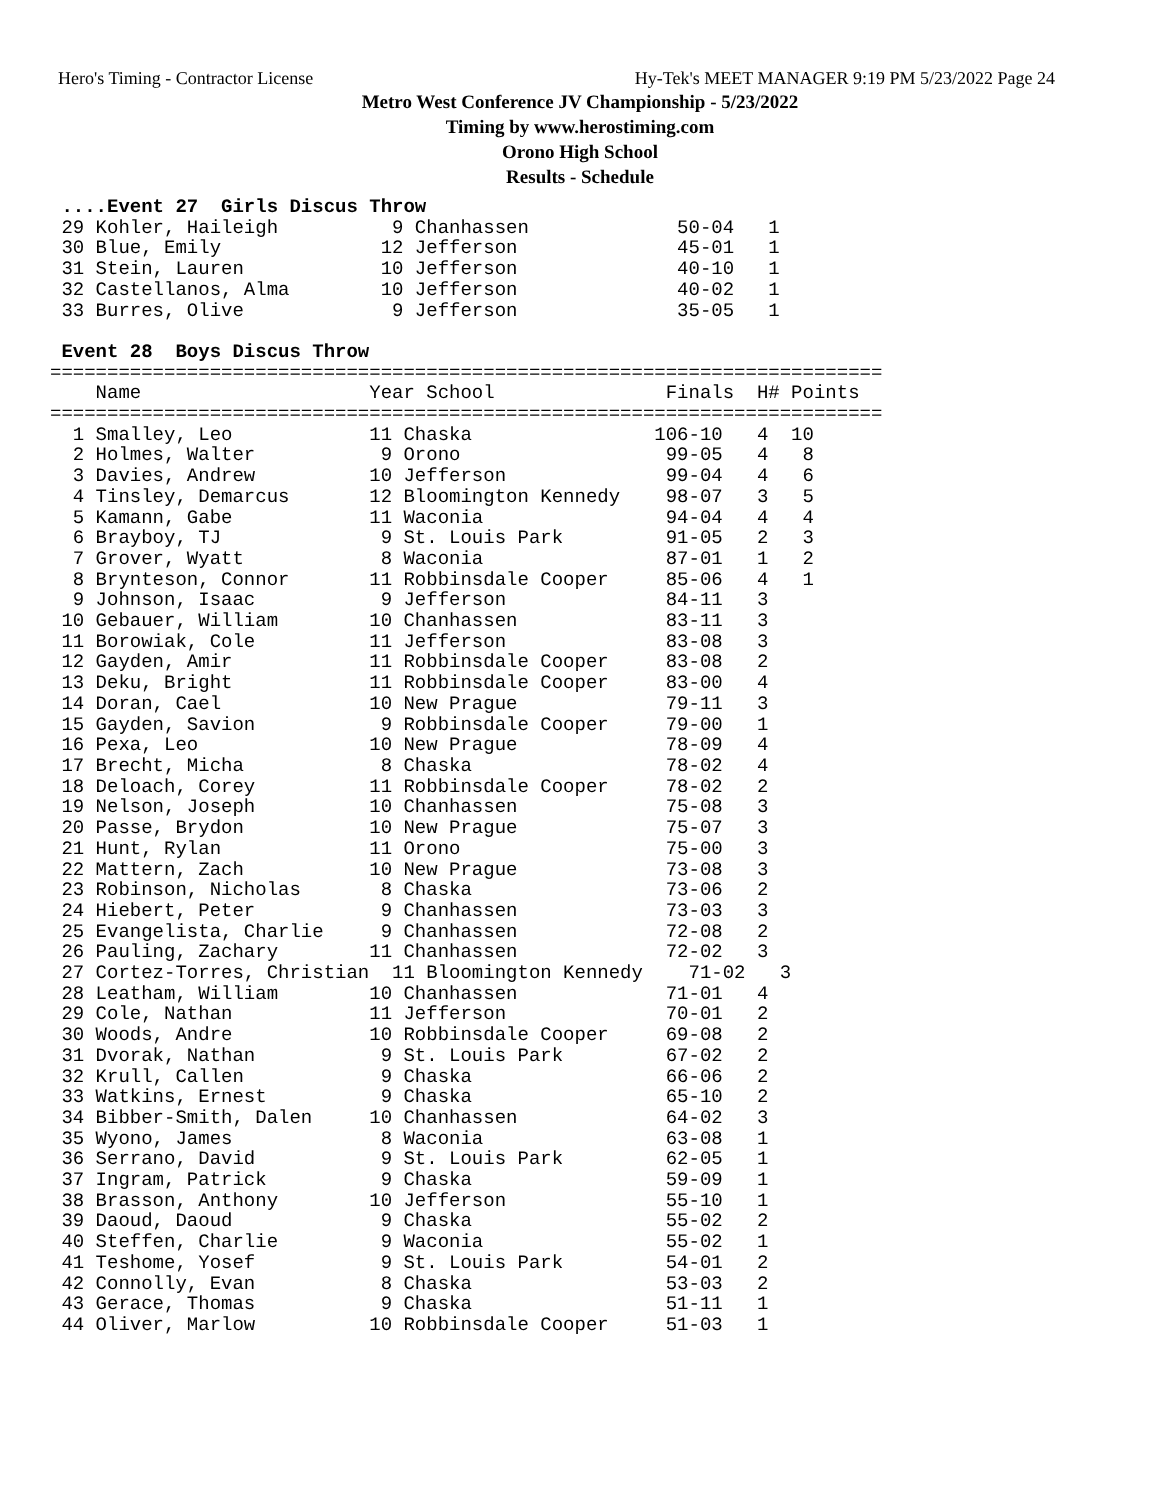Hero's Timing - Contractor License Hy-Tek's MEET MANAGER 9:19 PM 5/23/2022 Page 24
Metro West Conference JV Championship - 5/23/2022
Timing by www.herostiming.com
Orono High School
Results - Schedule
 ....Event 27  Girls Discus Throw
 29 Kohler, Haileigh          9 Chanhassen             50-04   1
 30 Blue, Emily              12 Jefferson              45-01   1
 31 Stein, Lauren            10 Jefferson              40-10   1
 32 Castellanos, Alma        10 Jefferson              40-02   1
 33 Burres, Olive             9 Jefferson              35-05   1

 Event 28  Boys Discus Throw
=========================================================================
    Name                    Year School               Finals  H# Points
=========================================================================
  1 Smalley, Leo            11 Chaska                106-10   4  10
  2 Holmes, Walter           9 Orono                  99-05   4   8
  3 Davies, Andrew          10 Jefferson              99-04   4   6
  4 Tinsley, Demarcus       12 Bloomington Kennedy    98-07   3   5
  5 Kamann, Gabe            11 Waconia                94-04   4   4
  6 Brayboy, TJ              9 St. Louis Park         91-05   2   3
  7 Grover, Wyatt            8 Waconia                87-01   1   2
  8 Brynteson, Connor       11 Robbinsdale Cooper     85-06   4   1
  9 Johnson, Isaac           9 Jefferson              84-11   3
 10 Gebauer, William        10 Chanhassen             83-11   3
 11 Borowiak, Cole          11 Jefferson              83-08   3
 12 Gayden, Amir            11 Robbinsdale Cooper     83-08   2
 13 Deku, Bright            11 Robbinsdale Cooper     83-00   4
 14 Doran, Cael             10 New Prague             79-11   3
 15 Gayden, Savion           9 Robbinsdale Cooper     79-00   1
 16 Pexa, Leo               10 New Prague             78-09   4
 17 Brecht, Micha            8 Chaska                 78-02   4
 18 Deloach, Corey          11 Robbinsdale Cooper     78-02   2
 19 Nelson, Joseph          10 Chanhassen             75-08   3
 20 Passe, Brydon           10 New Prague             75-07   3
 21 Hunt, Rylan             11 Orono                  75-00   3
 22 Mattern, Zach           10 New Prague             73-08   3
 23 Robinson, Nicholas       8 Chaska                 73-06   2
 24 Hiebert, Peter           9 Chanhassen             73-03   3
 25 Evangelista, Charlie     9 Chanhassen             72-08   2
 26 Pauling, Zachary        11 Chanhassen             72-02   3
 27 Cortez-Torres, Christian  11 Bloomington Kennedy    71-02   3
 28 Leatham, William        10 Chanhassen             71-01   4
 29 Cole, Nathan            11 Jefferson              70-01   2
 30 Woods, Andre            10 Robbinsdale Cooper     69-08   2
 31 Dvorak, Nathan           9 St. Louis Park         67-02   2
 32 Krull, Callen            9 Chaska                 66-06   2
 33 Watkins, Ernest          9 Chaska                 65-10   2
 34 Bibber-Smith, Dalen     10 Chanhassen             64-02   3
 35 Wyono, James             8 Waconia                63-08   1
 36 Serrano, David           9 St. Louis Park         62-05   1
 37 Ingram, Patrick          9 Chaska                 59-09   1
 38 Brasson, Anthony        10 Jefferson              55-10   1
 39 Daoud, Daoud             9 Chaska                 55-02   2
 40 Steffen, Charlie         9 Waconia                55-02   1
 41 Teshome, Yosef           9 St. Louis Park         54-01   2
 42 Connolly, Evan           8 Chaska                 53-03   2
 43 Gerace, Thomas           9 Chaska                 51-11   1
 44 Oliver, Marlow          10 Robbinsdale Cooper     51-03   1